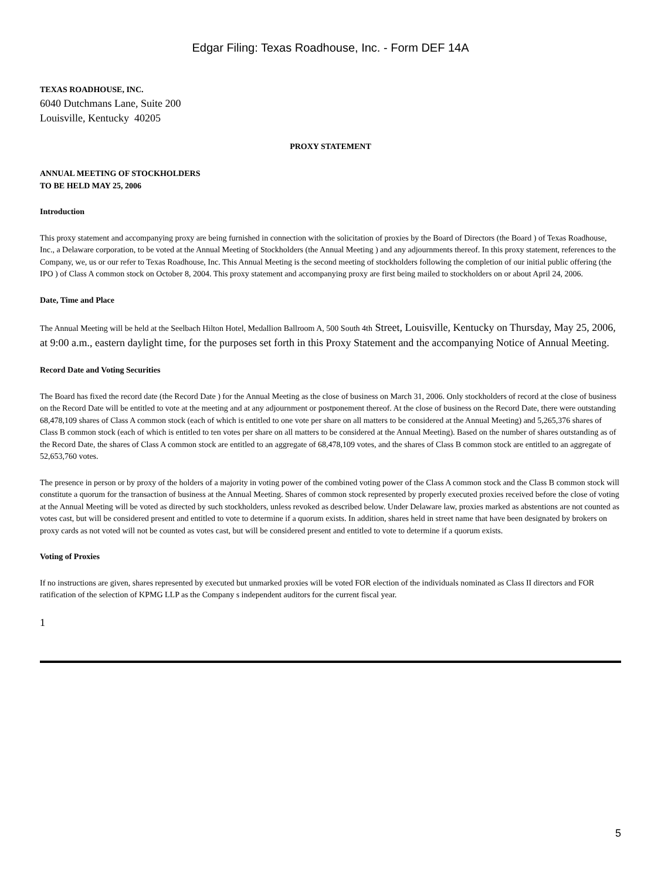Edgar Filing: Texas Roadhouse, Inc. - Form DEF 14A
TEXAS ROADHOUSE, INC.
6040 Dutchmans Lane, Suite 200
Louisville, Kentucky 40205
PROXY STATEMENT
ANNUAL MEETING OF STOCKHOLDERS
TO BE HELD MAY 25, 2006
Introduction
This proxy statement and accompanying proxy are being furnished in connection with the solicitation of proxies by the Board of Directors (the Board ) of Texas Roadhouse, Inc., a Delaware corporation, to be voted at the Annual Meeting of Stockholders (the Annual Meeting ) and any adjournments thereof. In this proxy statement, references to the Company, we, us or our refer to Texas Roadhouse, Inc. This Annual Meeting is the second meeting of stockholders following the completion of our initial public offering (the IPO ) of Class A common stock on October 8, 2004. This proxy statement and accompanying proxy are first being mailed to stockholders on or about April 24, 2006.
Date, Time and Place
The Annual Meeting will be held at the Seelbach Hilton Hotel, Medallion Ballroom A, 500 South 4th Street, Louisville, Kentucky on Thursday, May 25, 2006, at 9:00 a.m., eastern daylight time, for the purposes set forth in this Proxy Statement and the accompanying Notice of Annual Meeting.
Record Date and Voting Securities
The Board has fixed the record date (the Record Date ) for the Annual Meeting as the close of business on March 31, 2006. Only stockholders of record at the close of business on the Record Date will be entitled to vote at the meeting and at any adjournment or postponement thereof. At the close of business on the Record Date, there were outstanding 68,478,109 shares of Class A common stock (each of which is entitled to one vote per share on all matters to be considered at the Annual Meeting) and 5,265,376 shares of Class B common stock (each of which is entitled to ten votes per share on all matters to be considered at the Annual Meeting). Based on the number of shares outstanding as of the Record Date, the shares of Class A common stock are entitled to an aggregate of 68,478,109 votes, and the shares of Class B common stock are entitled to an aggregate of 52,653,760 votes.
The presence in person or by proxy of the holders of a majority in voting power of the combined voting power of the Class A common stock and the Class B common stock will constitute a quorum for the transaction of business at the Annual Meeting. Shares of common stock represented by properly executed proxies received before the close of voting at the Annual Meeting will be voted as directed by such stockholders, unless revoked as described below. Under Delaware law, proxies marked as abstentions are not counted as votes cast, but will be considered present and entitled to vote to determine if a quorum exists. In addition, shares held in street name that have been designated by brokers on proxy cards as not voted will not be counted as votes cast, but will be considered present and entitled to vote to determine if a quorum exists.
Voting of Proxies
If no instructions are given, shares represented by executed but unmarked proxies will be voted FOR election of the individuals nominated as Class II directors and FOR ratification of the selection of KPMG LLP as the Company s independent auditors for the current fiscal year.
1
5